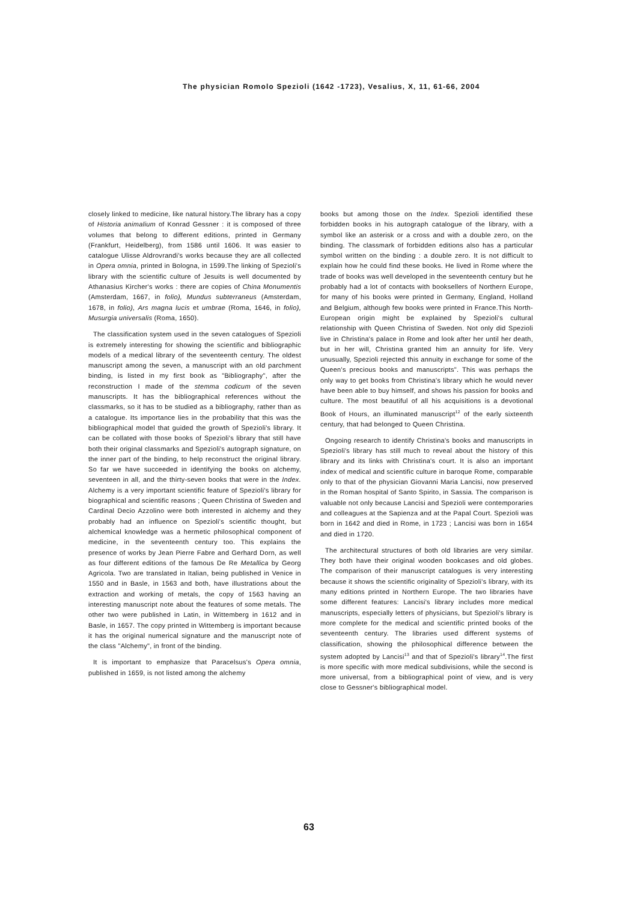The physician Romolo Spezioli (1642 -1723), Vesalius, X, 11, 61-66, 2004
closely linked to medicine, like natural history.The library has a copy of Historia animalium of Konrad Gessner : it is composed of three volumes that belong to different editions, printed in Germany (Frankfurt, Heidelberg), from 1586 until 1606. It was easier to catalogue Ulisse Aldrovrandi's works because they are all collected in Opera omnia, printed in Bologna, in 1599.The linking of Spezioli's library with the scientific culture of Jesuits is well documented by Athanasius Kircher's works : there are copies of China Monumentis (Amsterdam, 1667, in folio), Mundus subterraneus (Amsterdam, 1678, in folio), Ars magna lucis et umbrae (Roma, 1646, in folio), Musurgia universalis (Roma, 1650).
The classification system used in the seven catalogues of Spezioli is extremely interesting for showing the scientific and bibliographic models of a medical library of the seventeenth century. The oldest manuscript among the seven, a manuscript with an old parchment binding, is listed in my first book as "Bibliography", after the reconstruction I made of the stemma codicum of the seven manuscripts. It has the bibliographical references without the classmarks, so it has to be studied as a bibliography, rather than as a catalogue. Its importance lies in the probability that this was the bibliographical model that guided the growth of Spezioli's library. It can be collated with those books of Spezioli's library that still have both their original classmarks and Spezioli's autograph signature, on the inner part of the binding, to help reconstruct the original library. So far we have succeeded in identifying the books on alchemy, seventeen in all, and the thirty-seven books that were in the Index. Alchemy is a very important scientific feature of Spezioli's library for biographical and scientific reasons ; Queen Christina of Sweden and Cardinal Decio Azzolino were both interested in alchemy and they probably had an influence on Spezioli's scientific thought, but alchemical knowledge was a hermetic philosophical component of medicine, in the seventeenth century too. This explains the presence of works by Jean Pierre Fabre and Gerhard Dorn, as well as four different editions of the famous De Re Metallica by Georg Agricola. Two are translated in Italian, being published in Venice in 1550 and in Basle, in 1563 and both, have illustrations about the extraction and working of metals, the copy of 1563 having an interesting manuscript note about the features of some metals. The other two were published in Latin, in Wittemberg in 1612 and in Basle, in 1657. The copy printed in Wittemberg is important because it has the original numerical signature and the manuscript note of the class "Alchemy", in front of the binding.
It is important to emphasize that Paracelsus's Opera omnia, published in 1659, is not listed among the alchemy
books but among those on the Index. Spezioli identified these forbidden books in his autograph catalogue of the library, with a symbol like an asterisk or a cross and with a double zero, on the binding. The classmark of forbidden editions also has a particular symbol written on the binding : a double zero. It is not difficult to explain how he could find these books. He lived in Rome where the trade of books was well developed in the seventeenth century but he probably had a lot of contacts with booksellers of Northern Europe, for many of his books were printed in Germany, England, Holland and Belgium, although few books were printed in France.This North-European origin might be explained by Spezioli's cultural relationship with Queen Christina of Sweden. Not only did Spezioli live in Christina's palace in Rome and look after her until her death, but in her will, Christina granted him an annuity for life. Very unusually, Spezioli rejected this annuity in exchange for some of the Queen's precious books and manuscripts". This was perhaps the only way to get books from Christina's library which he would never have been able to buy himself, and shows his passion for books and culture. The most beautiful of all his acquisitions is a devotional Book of Hours, an illuminated manuscript<sup>12</sup> of the early sixteenth century, that had belonged to Queen Christina.
Ongoing research to identify Christina's books and manuscripts in Spezioli's library has still much to reveal about the history of this library and its links with Christina's court. It is also an important index of medical and scientific culture in baroque Rome, comparable only to that of the physician Giovanni Maria Lancisi, now preserved in the Roman hospital of Santo Spirito, in Sassia. The comparison is valuable not only because Lancisi and Spezioli were contemporaries and colleagues at the Sapienza and at the Papal Court. Spezioli was born in 1642 and died in Rome, in 1723 ; Lancisi was born in 1654 and died in 1720.
The architectural structures of both old libraries are very similar. They both have their original wooden bookcases and old globes. The comparison of their manuscript catalogues is very interesting because it shows the scientific originality of Spezioli's library, with its many editions printed in Northern Europe. The two libraries have some different features: Lancisi's library includes more medical manuscripts, especially letters of physicians, but Spezioli's library is more complete for the medical and scientific printed books of the seventeenth century. The libraries used different systems of classification, showing the philosophical difference between the system adopted by Lancisi<sup>13</sup> and that of Spezioli's library<sup>14</sup>.The first is more specific with more medical subdivisions, while the second is more universal, from a bibliographical point of view, and is very close to Gessner's bibliographical model.
63